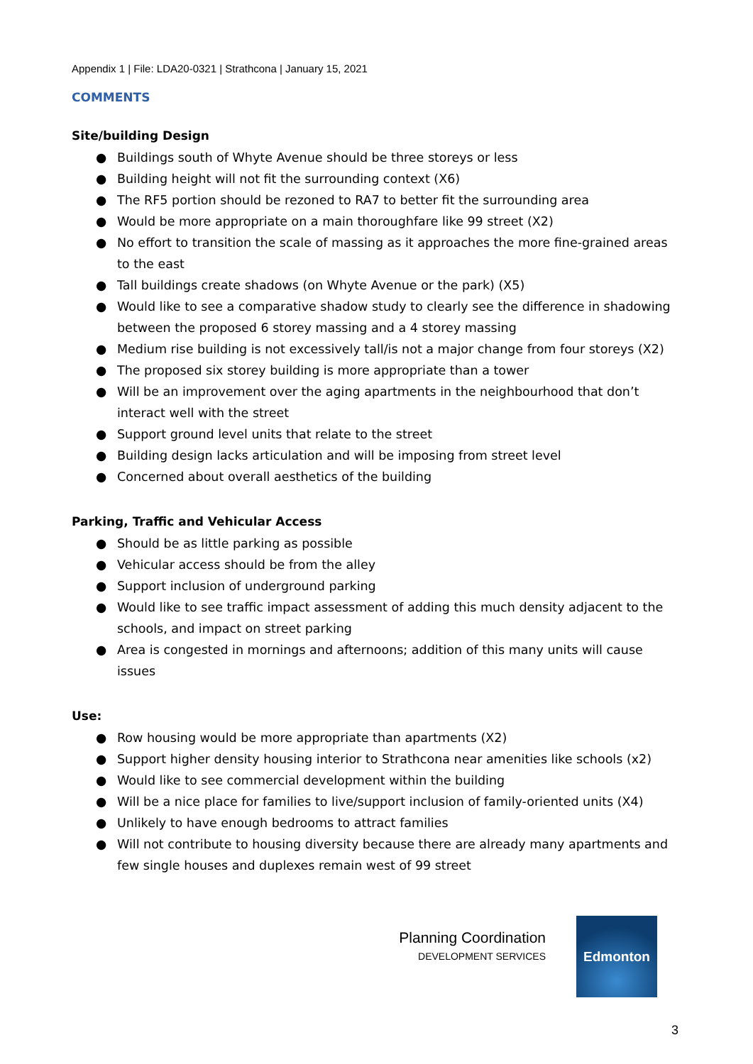Appendix 1 | File: LDA20-0321 | Strathcona | January 15, 2021
COMMENTS
Site/building Design
● Buildings south of Whyte Avenue should be three storeys or less
● Building height will not fit the surrounding context (X6)
● The RF5 portion should be rezoned to RA7 to better fit the surrounding area
● Would be more appropriate on a main thoroughfare like 99 street (X2)
● No effort to transition the scale of massing as it approaches the more fine-grained areas to the east
● Tall buildings create shadows (on Whyte Avenue or the park) (X5)
● Would like to see a comparative shadow study to clearly see the difference in shadowing between the proposed 6 storey massing and a 4 storey massing
● Medium rise building is not excessively tall/is not a major change from four storeys (X2)
● The proposed six storey building is more appropriate than a tower
● Will be an improvement over the aging apartments in the neighbourhood that don’t interact well with the street
● Support ground level units that relate to the street
● Building design lacks articulation and will be imposing from street level
● Concerned about overall aesthetics of the building
Parking, Traffic and Vehicular Access
● Should be as little parking as possible
● Vehicular access should be from the alley
● Support inclusion of underground parking
● Would like to see traffic impact assessment of adding this much density adjacent to the schools, and impact on street parking
● Area is congested in mornings and afternoons; addition of this many units will cause issues
Use:
● Row housing would be more appropriate than apartments (X2)
● Support higher density housing interior to Strathcona near amenities like schools (x2)
● Would like to see commercial development within the building
● Will be a nice place for families to live/support inclusion of family-oriented units (X4)
● Unlikely to have enough bedrooms to attract families
● Will not contribute to housing diversity because there are already many apartments and few single houses and duplexes remain west of 99 street
Planning Coordination
DEVELOPMENT SERVICES
Edmonton
3